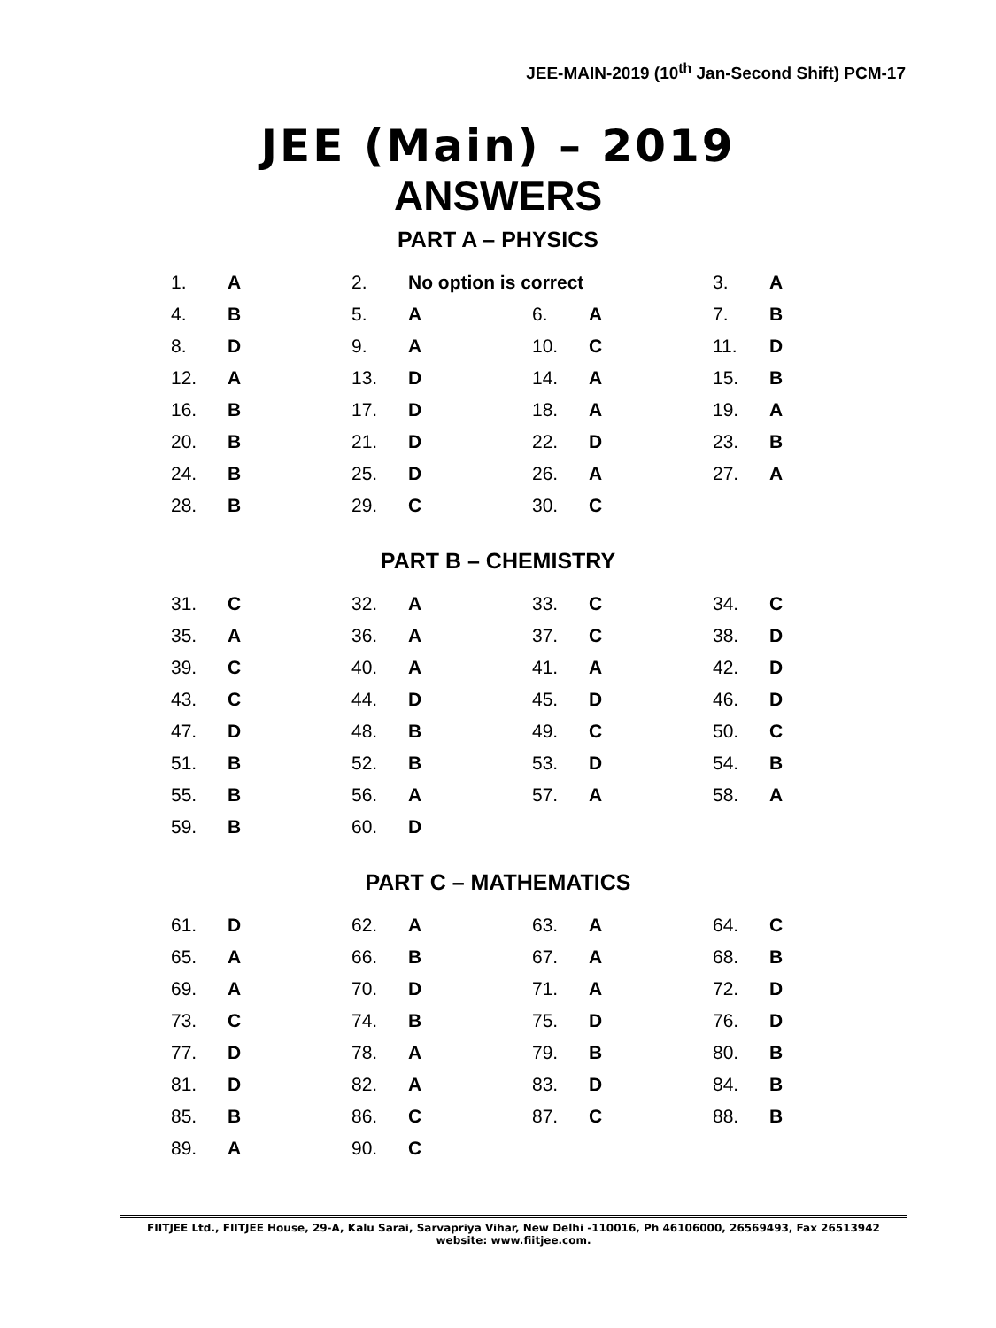JEE-MAIN-2019 (10<sup>th</sup> Jan-Second Shift) PCM-17
JEE (Main) – 2019
ANSWERS
PART A – PHYSICS
| 1. | A | 2. | No option is correct | | | 3. | A |
| 4. | B | 5. | A | 6. | A | 7. | B |
| 8. | D | 9. | A | 10. | C | 11. | D |
| 12. | A | 13. | D | 14. | A | 15. | B |
| 16. | B | 17. | D | 18. | A | 19. | A |
| 20. | B | 21. | D | 22. | D | 23. | B |
| 24. | B | 25. | D | 26. | A | 27. | A |
| 28. | B | 29. | C | 30. | C | | |
PART B – CHEMISTRY
| 31. | C | 32. | A | 33. | C | 34. | C |
| 35. | A | 36. | A | 37. | C | 38. | D |
| 39. | C | 40. | A | 41. | A | 42. | D |
| 43. | C | 44. | D | 45. | D | 46. | D |
| 47. | D | 48. | B | 49. | C | 50. | C |
| 51. | B | 52. | B | 53. | D | 54. | B |
| 55. | B | 56. | A | 57. | A | 58. | A |
| 59. | B | 60. | D | | | | |
PART C – MATHEMATICS
| 61. | D | 62. | A | 63. | A | 64. | C |
| 65. | A | 66. | B | 67. | A | 68. | B |
| 69. | A | 70. | D | 71. | A | 72. | D |
| 73. | C | 74. | B | 75. | D | 76. | D |
| 77. | D | 78. | A | 79. | B | 80. | B |
| 81. | D | 82. | A | 83. | D | 84. | B |
| 85. | B | 86. | C | 87. | C | 88. | B |
| 89. | A | 90. | C | | | | |
FIITJEE Ltd., FIITJEE House, 29-A, Kalu Sarai, Sarvapriya Vihar, New Delhi -110016, Ph 46106000, 26569493, Fax 26513942
website: www.fiitjee.com.